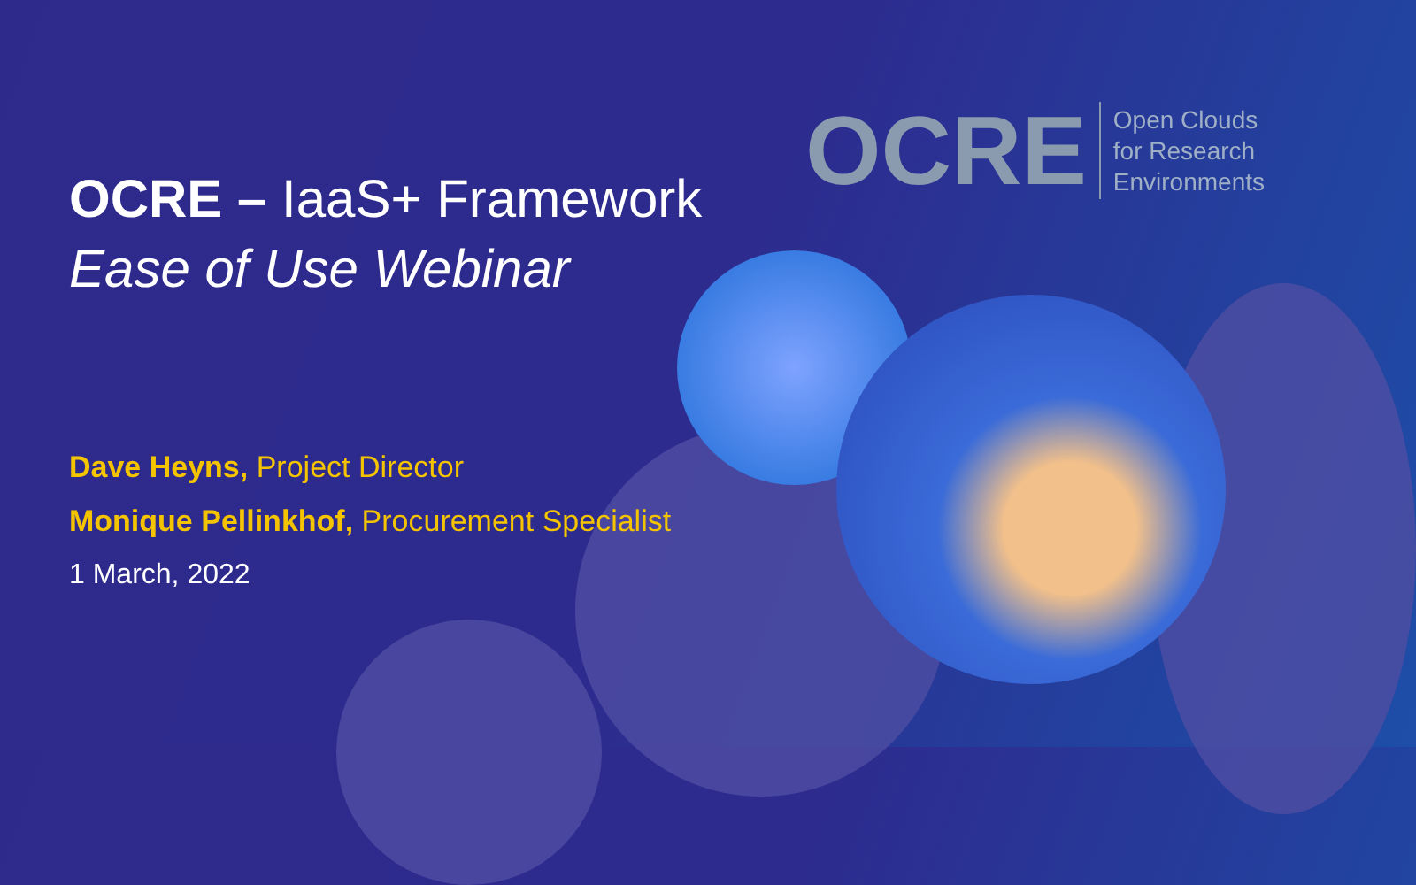OCRE
Open Clouds
for Research
Environments
OCRE – IaaS+ Framework
Ease of Use Webinar
Dave Heyns, Project Director
Monique Pellinkhof, Procurement Specialist
1 March, 2022